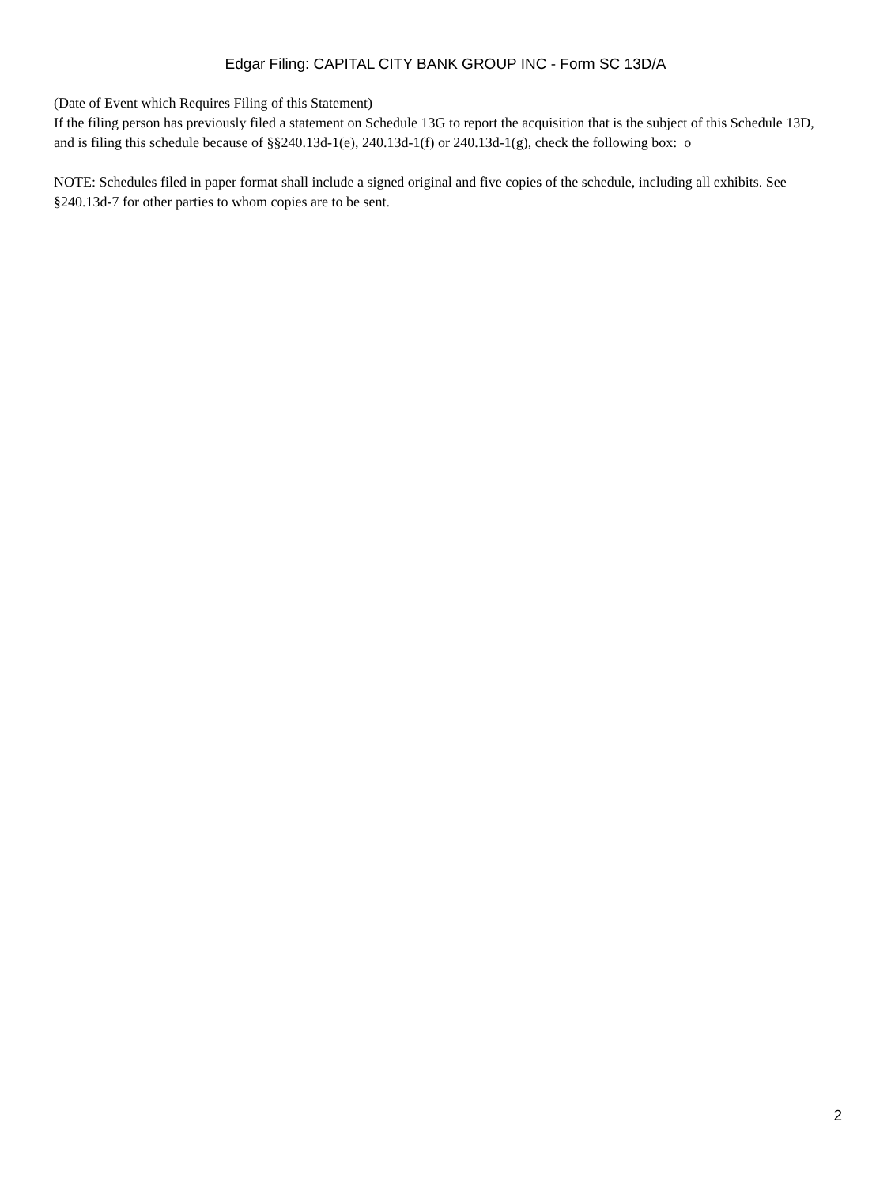Edgar Filing: CAPITAL CITY BANK GROUP INC - Form SC 13D/A
(Date of Event which Requires Filing of this Statement)
If the filing person has previously filed a statement on Schedule 13G to report the acquisition that is the subject of this Schedule 13D, and is filing this schedule because of §§240.13d-1(e), 240.13d-1(f) or 240.13d-1(g), check the following box: o
NOTE: Schedules filed in paper format shall include a signed original and five copies of the schedule, including all exhibits. See §240.13d-7 for other parties to whom copies are to be sent.
2